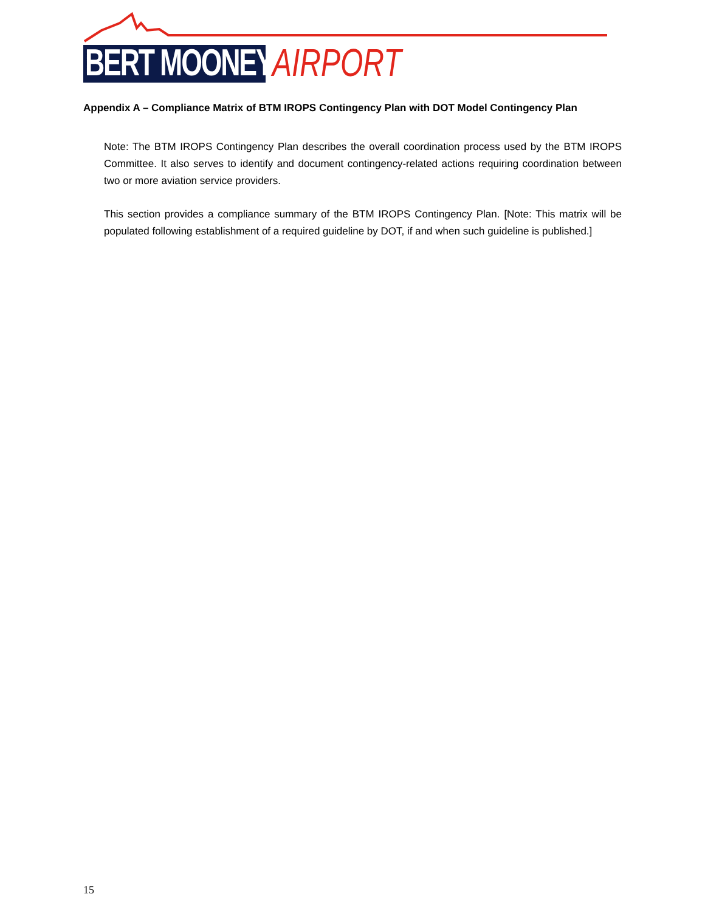BERT MOONEY AIRPORT
Appendix A – Compliance Matrix of BTM IROPS Contingency Plan with DOT Model Contingency Plan
Note: The BTM IROPS Contingency Plan describes the overall coordination process used by the BTM IROPS Committee. It also serves to identify and document contingency-related actions requiring coordination between two or more aviation service providers.
This section provides a compliance summary of the BTM IROPS Contingency Plan. [Note: This matrix will be populated following establishment of a required guideline by DOT, if and when such guideline is published.]
15